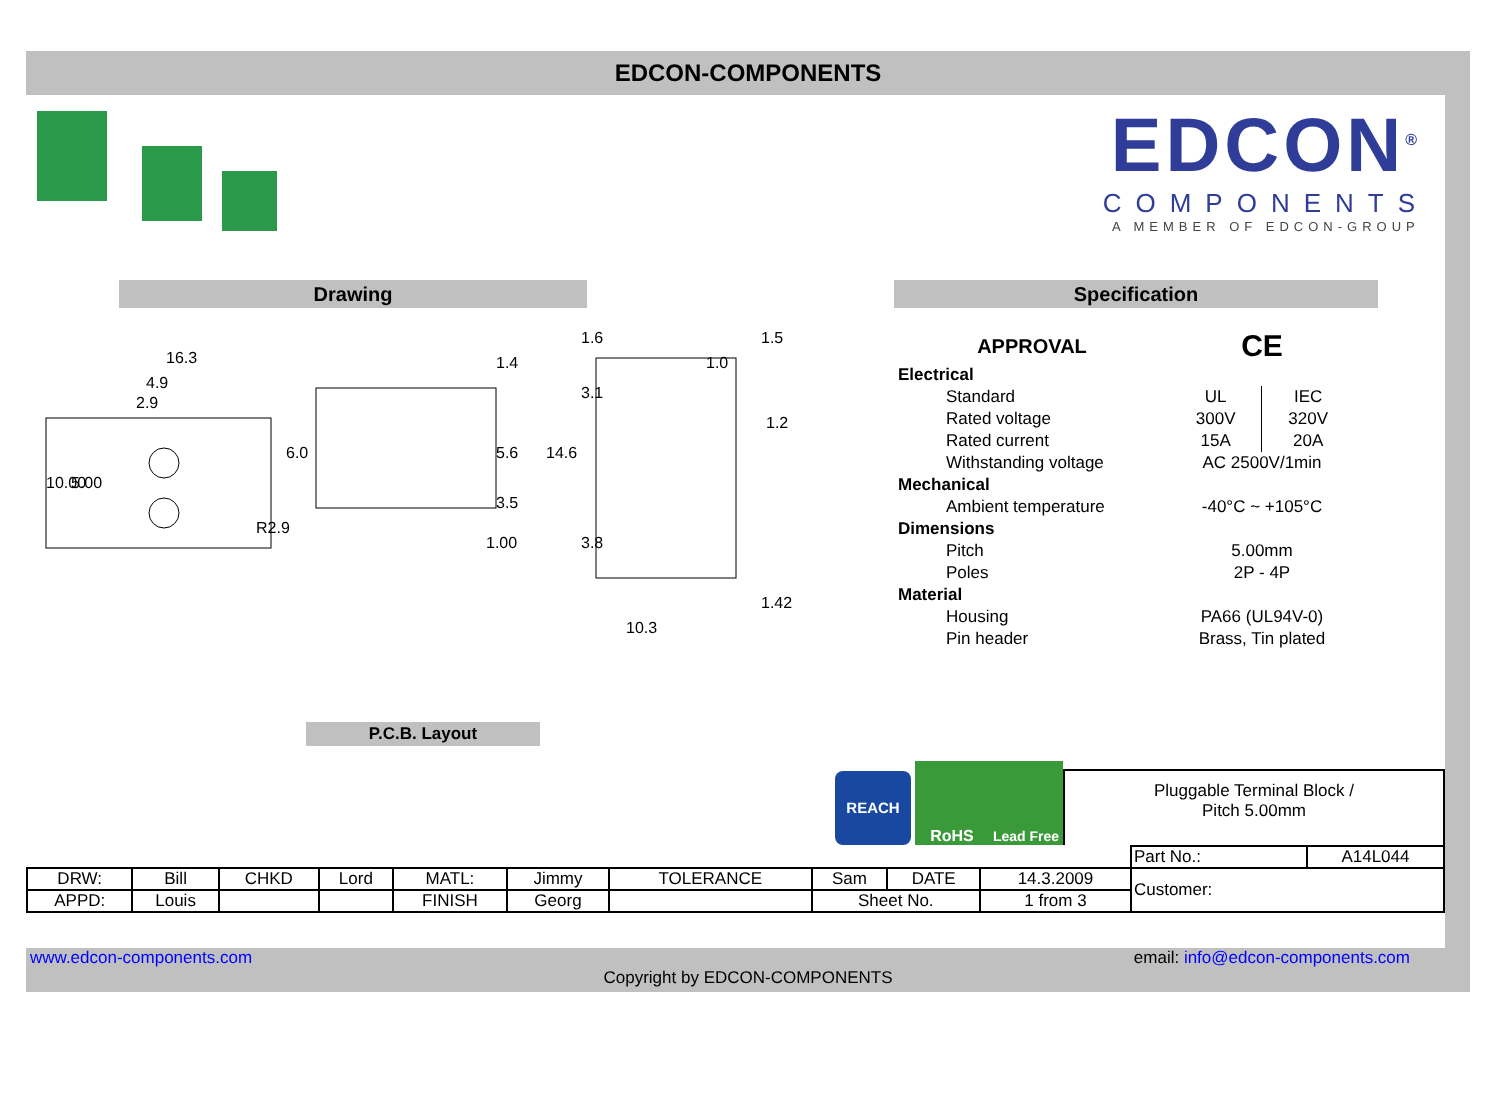EDCON-COMPONENTS
EDCON<sup>®</sup>
COMPONENTS
A MEMBER OF EDCON-GROUP
Drawing
16.3
4.9
2.9
R2.9
1.4
1.00
1.6
1.0
1.5
1.42
10.3
10.00
5.00
6.0
5.6
3.5
14.6
3.1
3.8
1.2
P.C.B. Layout
Specification
| APPROVAL | | CE | |
| Electrical | | | |
| | Standard | UL | IEC |
| | Rated voltage | 300V | 320V |
| | Rated current | 15A | 20A |
| | Withstanding voltage | AC 2500V/1min | |
| Mechanical | | | |
| | Ambient temperature | -40°C ~ +105°C | |
| Dimensions | | | |
| | Pitch | 5.00mm | |
| | Poles | 2P - 4P | |
| Material | | | |
| | Housing | PA66 (UL94V-0) | |
| | Pin header | Brass, Tin plated | |
REACH
RoHS
Lead Free
Pluggable Terminal Block /
Pitch 5.00mm
| | | | | | | | | | | Part No.: | A14L044 |
| DRW: | Bill | CHKD | Lord | MATL: | Jimmy | TOLERANCE | Sam | DATE | 14.3.2009 | Customer: | |
| APPD: | Louis | | | FINISH | Georg | | Sheet No. | | 1 from 3 | | |
www.edcon-components.com email: info@edcon-components.com
Copyright by EDCON-COMPONENTS